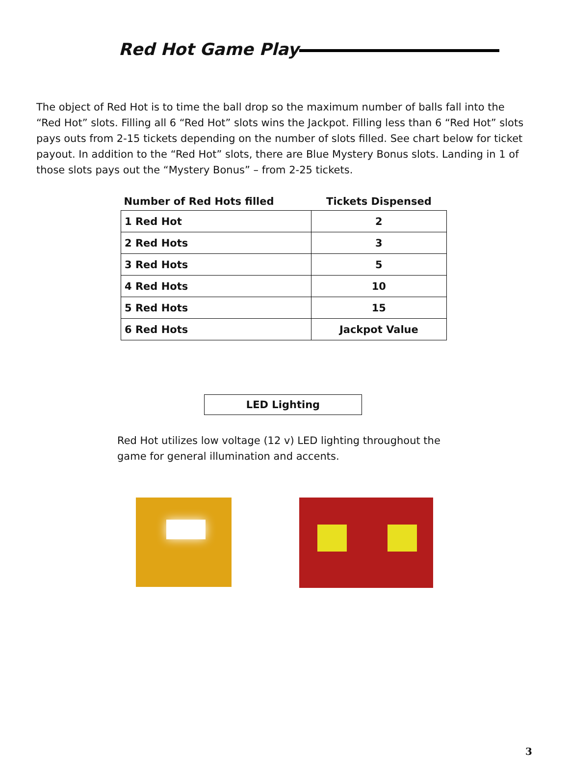Red Hot Game Play
The object of Red Hot is to time the ball drop so the maximum number of balls fall into the “Red Hot” slots. Filling all 6 “Red Hot” slots wins the Jackpot. Filling less than 6 “Red Hot” slots pays outs from 2-15 tickets depending on the number of slots filled. See chart below for ticket payout. In addition to the “Red Hot” slots, there are Blue Mystery Bonus slots. Landing in 1 of those slots pays out the “Mystery Bonus” – from 2-25 tickets.
| Number of Red Hots filled | Tickets Dispensed |
| --- | --- |
| 1 Red Hot | 2 |
| 2 Red Hots | 3 |
| 3 Red Hots | 5 |
| 4 Red Hots | 10 |
| 5 Red Hots | 15 |
| 6 Red Hots | Jackpot Value |
LED Lighting
Red Hot utilizes low voltage (12 v) LED lighting throughout the game for general illumination and accents.
3